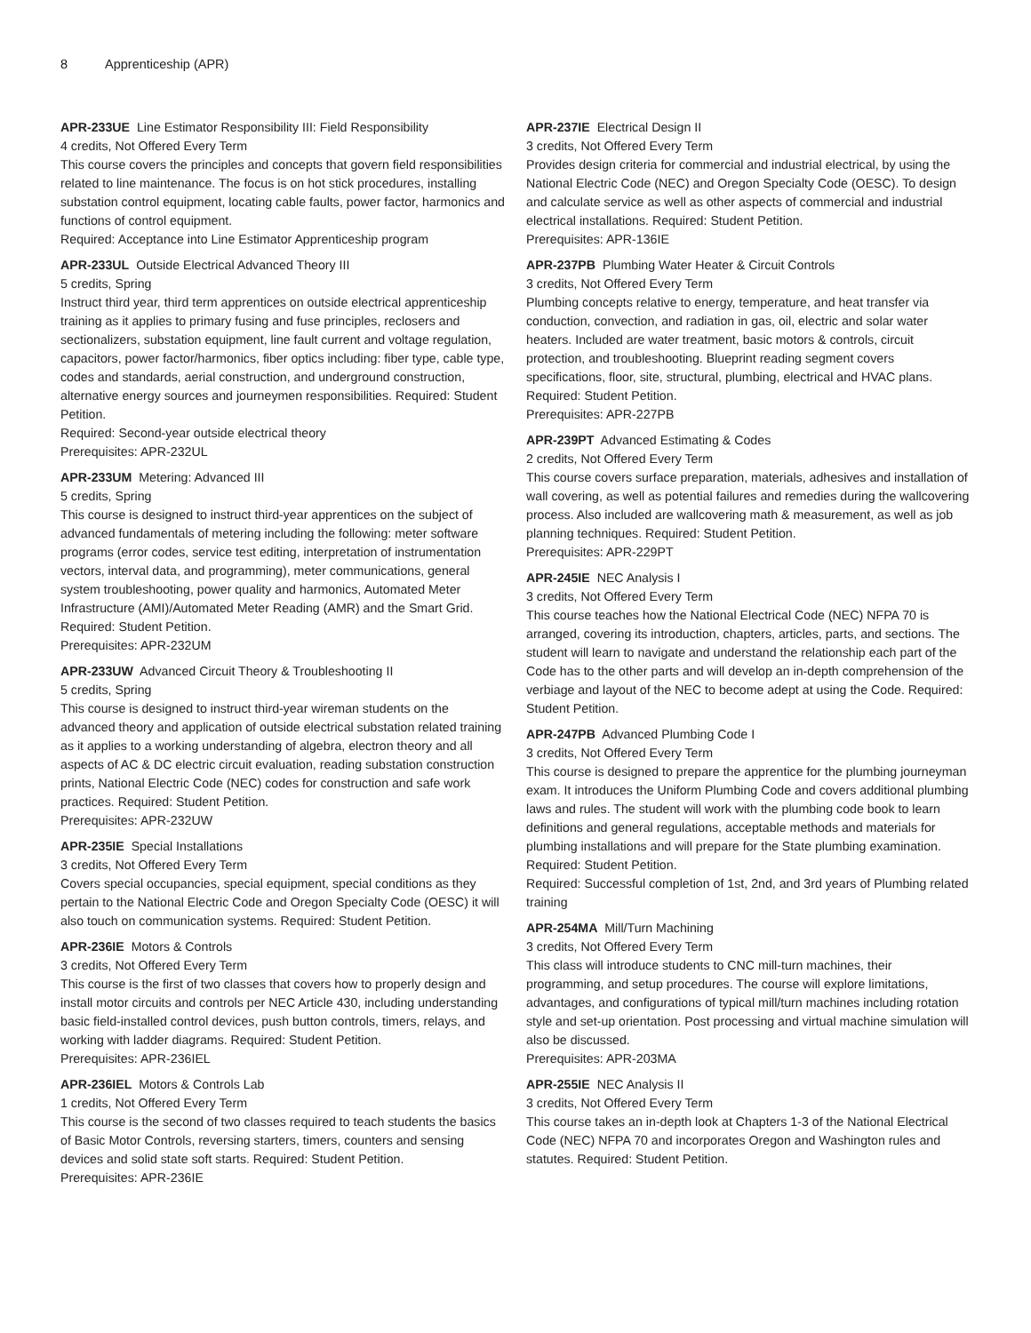8 Apprenticeship (APR)
APR-233UE Line Estimator Responsibility III: Field Responsibility
4 credits, Not Offered Every Term
This course covers the principles and concepts that govern field responsibilities related to line maintenance. The focus is on hot stick procedures, installing substation control equipment, locating cable faults, power factor, harmonics and functions of control equipment.
Required: Acceptance into Line Estimator Apprenticeship program
APR-233UL Outside Electrical Advanced Theory III
5 credits, Spring
Instruct third year, third term apprentices on outside electrical apprenticeship training as it applies to primary fusing and fuse principles, reclosers and sectionalizers, substation equipment, line fault current and voltage regulation, capacitors, power factor/harmonics, fiber optics including: fiber type, cable type, codes and standards, aerial construction, and underground construction, alternative energy sources and journeymen responsibilities. Required: Student Petition.
Required: Second-year outside electrical theory
Prerequisites: APR-232UL
APR-233UM Metering: Advanced III
5 credits, Spring
This course is designed to instruct third-year apprentices on the subject of advanced fundamentals of metering including the following: meter software programs (error codes, service test editing, interpretation of instrumentation vectors, interval data, and programming), meter communications, general system troubleshooting, power quality and harmonics, Automated Meter Infrastructure (AMI)/Automated Meter Reading (AMR) and the Smart Grid. Required: Student Petition.
Prerequisites: APR-232UM
APR-233UW Advanced Circuit Theory & Troubleshooting II
5 credits, Spring
This course is designed to instruct third-year wireman students on the advanced theory and application of outside electrical substation related training as it applies to a working understanding of algebra, electron theory and all aspects of AC & DC electric circuit evaluation, reading substation construction prints, National Electric Code (NEC) codes for construction and safe work practices. Required: Student Petition.
Prerequisites: APR-232UW
APR-235IE Special Installations
3 credits, Not Offered Every Term
Covers special occupancies, special equipment, special conditions as they pertain to the National Electric Code and Oregon Specialty Code (OESC) it will also touch on communication systems. Required: Student Petition.
APR-236IE Motors & Controls
3 credits, Not Offered Every Term
This course is the first of two classes that covers how to properly design and install motor circuits and controls per NEC Article 430, including understanding basic field-installed control devices, push button controls, timers, relays, and working with ladder diagrams. Required: Student Petition.
Prerequisites: APR-236IEL
APR-236IEL Motors & Controls Lab
1 credits, Not Offered Every Term
This course is the second of two classes required to teach students the basics of Basic Motor Controls, reversing starters, timers, counters and sensing devices and solid state soft starts. Required: Student Petition.
Prerequisites: APR-236IE
APR-237IE Electrical Design II
3 credits, Not Offered Every Term
Provides design criteria for commercial and industrial electrical, by using the National Electric Code (NEC) and Oregon Specialty Code (OESC). To design and calculate service as well as other aspects of commercial and industrial electrical installations. Required: Student Petition.
Prerequisites: APR-136IE
APR-237PB Plumbing Water Heater & Circuit Controls
3 credits, Not Offered Every Term
Plumbing concepts relative to energy, temperature, and heat transfer via conduction, convection, and radiation in gas, oil, electric and solar water heaters. Included are water treatment, basic motors & controls, circuit protection, and troubleshooting. Blueprint reading segment covers specifications, floor, site, structural, plumbing, electrical and HVAC plans. Required: Student Petition.
Prerequisites: APR-227PB
APR-239PT Advanced Estimating & Codes
2 credits, Not Offered Every Term
This course covers surface preparation, materials, adhesives and installation of wall covering, as well as potential failures and remedies during the wallcovering process. Also included are wallcovering math & measurement, as well as job planning techniques. Required: Student Petition.
Prerequisites: APR-229PT
APR-245IE NEC Analysis I
3 credits, Not Offered Every Term
This course teaches how the National Electrical Code (NEC) NFPA 70 is arranged, covering its introduction, chapters, articles, parts, and sections. The student will learn to navigate and understand the relationship each part of the Code has to the other parts and will develop an in-depth comprehension of the verbiage and layout of the NEC to become adept at using the Code. Required: Student Petition.
APR-247PB Advanced Plumbing Code I
3 credits, Not Offered Every Term
This course is designed to prepare the apprentice for the plumbing journeyman exam. It introduces the Uniform Plumbing Code and covers additional plumbing laws and rules. The student will work with the plumbing code book to learn definitions and general regulations, acceptable methods and materials for plumbing installations and will prepare for the State plumbing examination. Required: Student Petition.
Required: Successful completion of 1st, 2nd, and 3rd years of Plumbing related training
APR-254MA Mill/Turn Machining
3 credits, Not Offered Every Term
This class will introduce students to CNC mill-turn machines, their programming, and setup procedures. The course will explore limitations, advantages, and configurations of typical mill/turn machines including rotation style and set-up orientation. Post processing and virtual machine simulation will also be discussed.
Prerequisites: APR-203MA
APR-255IE NEC Analysis II
3 credits, Not Offered Every Term
This course takes an in-depth look at Chapters 1-3 of the National Electrical Code (NEC) NFPA 70 and incorporates Oregon and Washington rules and statutes. Required: Student Petition.